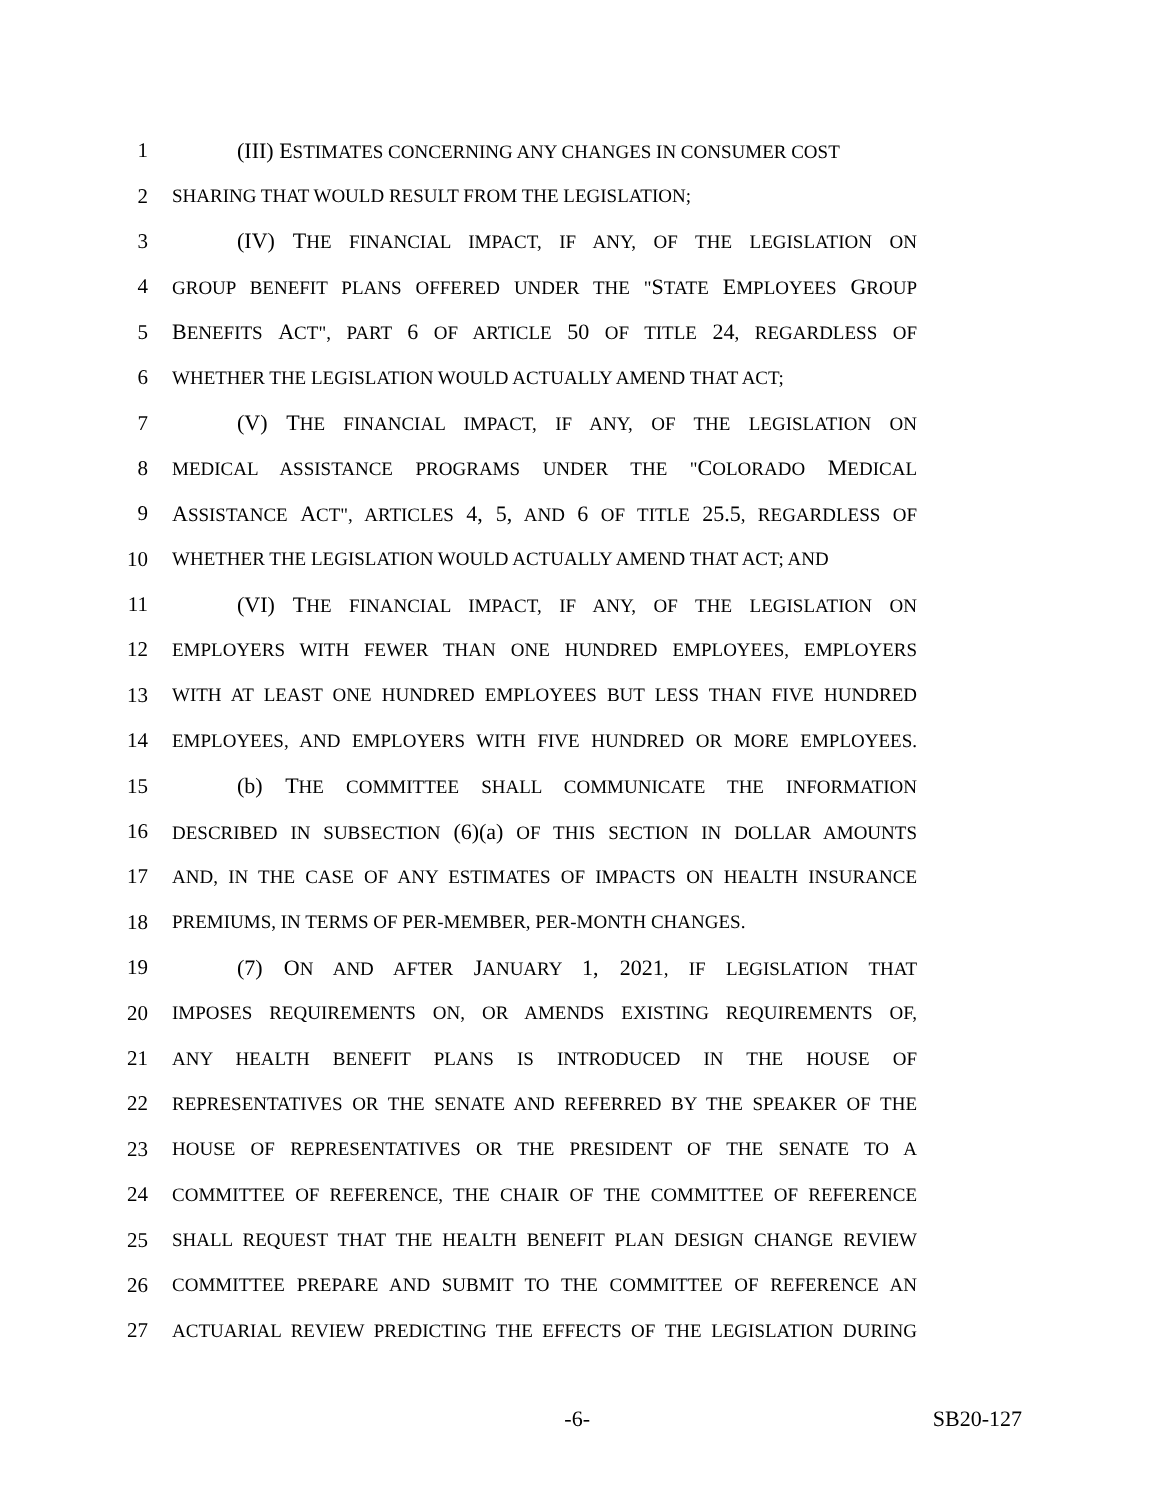1 (III) ESTIMATES CONCERNING ANY CHANGES IN CONSUMER COST
2 SHARING THAT WOULD RESULT FROM THE LEGISLATION;
3 (IV) THE FINANCIAL IMPACT, IF ANY, OF THE LEGISLATION ON
4 GROUP BENEFIT PLANS OFFERED UNDER THE "STATE EMPLOYEES GROUP
5 BENEFITS ACT", PART 6 OF ARTICLE 50 OF TITLE 24, REGARDLESS OF
6 WHETHER THE LEGISLATION WOULD ACTUALLY AMEND THAT ACT;
7 (V) THE FINANCIAL IMPACT, IF ANY, OF THE LEGISLATION ON
8 MEDICAL ASSISTANCE PROGRAMS UNDER THE "COLORADO MEDICAL
9 ASSISTANCE ACT", ARTICLES 4, 5, AND 6 OF TITLE 25.5, REGARDLESS OF
10 WHETHER THE LEGISLATION WOULD ACTUALLY AMEND THAT ACT; AND
11 (VI) THE FINANCIAL IMPACT, IF ANY, OF THE LEGISLATION ON
12 EMPLOYERS WITH FEWER THAN ONE HUNDRED EMPLOYEES, EMPLOYERS
13 WITH AT LEAST ONE HUNDRED EMPLOYEES BUT LESS THAN FIVE HUNDRED
14 EMPLOYEES, AND EMPLOYERS WITH FIVE HUNDRED OR MORE EMPLOYEES.
15 (b) THE COMMITTEE SHALL COMMUNICATE THE INFORMATION
16 DESCRIBED IN SUBSECTION (6)(a) OF THIS SECTION IN DOLLAR AMOUNTS
17 AND, IN THE CASE OF ANY ESTIMATES OF IMPACTS ON HEALTH INSURANCE
18 PREMIUMS, IN TERMS OF PER-MEMBER, PER-MONTH CHANGES.
19 (7) ON AND AFTER JANUARY 1, 2021, IF LEGISLATION THAT
20 IMPOSES REQUIREMENTS ON, OR AMENDS EXISTING REQUIREMENTS OF,
21 ANY HEALTH BENEFIT PLANS IS INTRODUCED IN THE HOUSE OF
22 REPRESENTATIVES OR THE SENATE AND REFERRED BY THE SPEAKER OF THE
23 HOUSE OF REPRESENTATIVES OR THE PRESIDENT OF THE SENATE TO A
24 COMMITTEE OF REFERENCE, THE CHAIR OF THE COMMITTEE OF REFERENCE
25 SHALL REQUEST THAT THE HEALTH BENEFIT PLAN DESIGN CHANGE REVIEW
26 COMMITTEE PREPARE AND SUBMIT TO THE COMMITTEE OF REFERENCE AN
27 ACTUARIAL REVIEW PREDICTING THE EFFECTS OF THE LEGISLATION DURING
-6- SB20-127